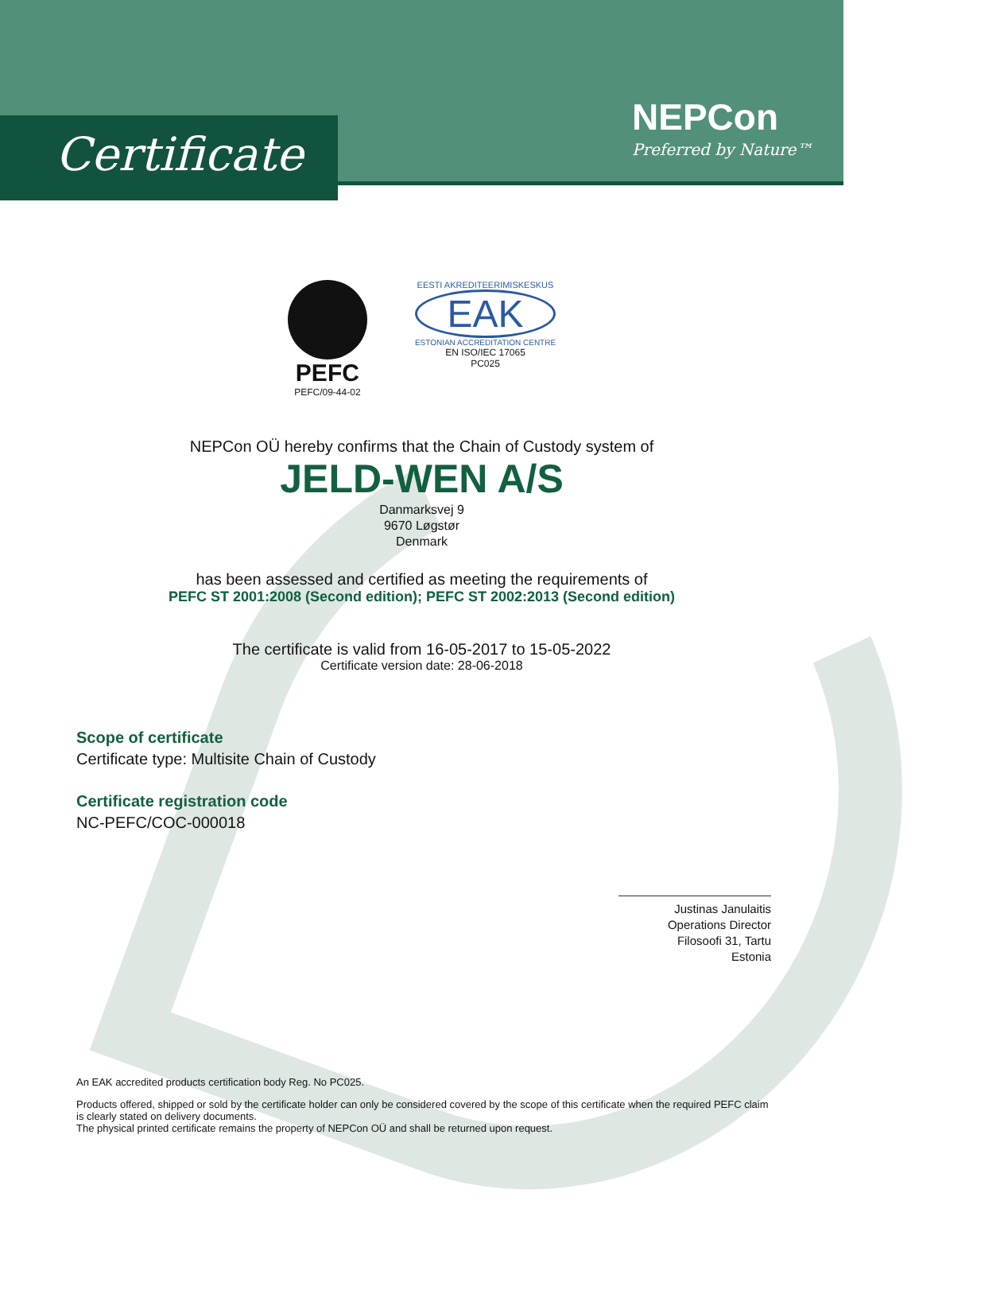Certificate
NEPCon
Preferred by Nature™
PEFC
PEFC/09-44-02
EESTI AKREDITEERIMISKESKUS
EAK
ESTONIAN ACCREDITATION CENTRE
EN ISO/IEC 17065
PC025
NEPCon OÜ hereby confirms that the Chain of Custody system of
JELD-WEN A/S
Danmarksvej 9
9670 Løgstør
Denmark
has been assessed and certified as meeting the requirements of
PEFC ST 2001:2008 (Second edition); PEFC ST 2002:2013 (Second edition)
The certificate is valid from 16-05-2017 to 15-05-2022
Certificate version date: 28-06-2018
Scope of certificate
Certificate type: Multisite Chain of Custody
Certificate registration code
NC-PEFC/COC-000018
Justinas Janulaitis
Operations Director
Filosoofi 31, Tartu
Estonia
An EAK accredited products certification body Reg. No PC025.
Products offered, shipped or sold by the certificate holder can only be considered covered by the scope of this certificate when the required PEFC claim is clearly stated on delivery documents.
The physical printed certificate remains the property of NEPCon OÜ and shall be returned upon request.